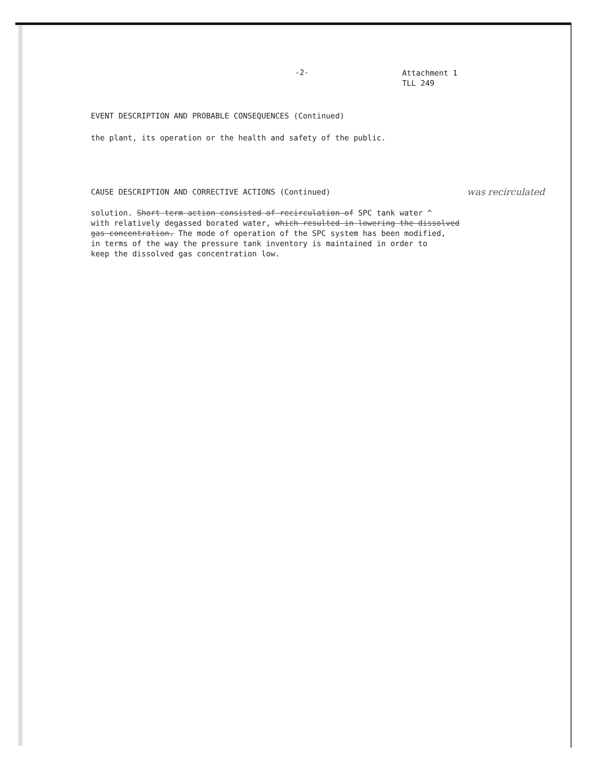-2-
Attachment 1
TLL 249
EVENT DESCRIPTION AND PROBABLE CONSEQUENCES (Continued)
the plant, its operation or the health and safety of the public.
CAUSE DESCRIPTION AND CORRECTIVE ACTIONS (Continued) was recirculated
solution. Short term action consisted of recirculation of SPC tank water ^
with relatively degassed borated water, which resulted in lowering the dissolved
gas concentration. The mode of operation of the SPC system has been modified,
in terms of the way the pressure tank inventory is maintained in order to
keep the dissolved gas concentration low.